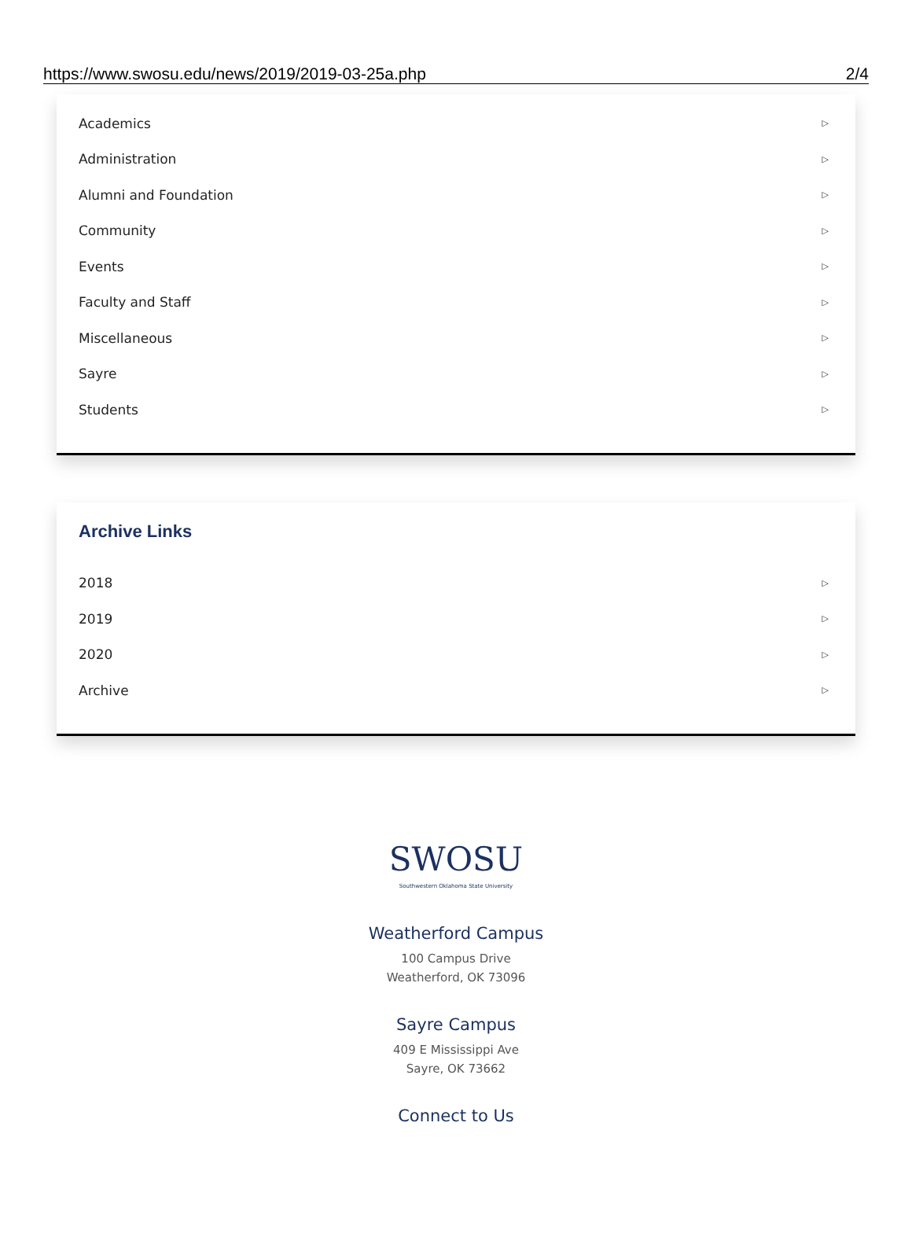https://www.swosu.edu/news/2019/2019-03-25a.php 2/4
Academics ▷
Administration ▷
Alumni and Foundation ▷
Community ▷
Events ▷
Faculty and Staff ▷
Miscellaneous ▷
Sayre ▷
Students ▷
Archive Links
2018 ▷
2019 ▷
2020 ▷
Archive ▷
SWOSU
Southwestern Oklahoma State University
Weatherford Campus
100 Campus Drive
Weatherford, OK 73096
Sayre Campus
409 E Mississippi Ave
Sayre, OK 73662
Connect to Us